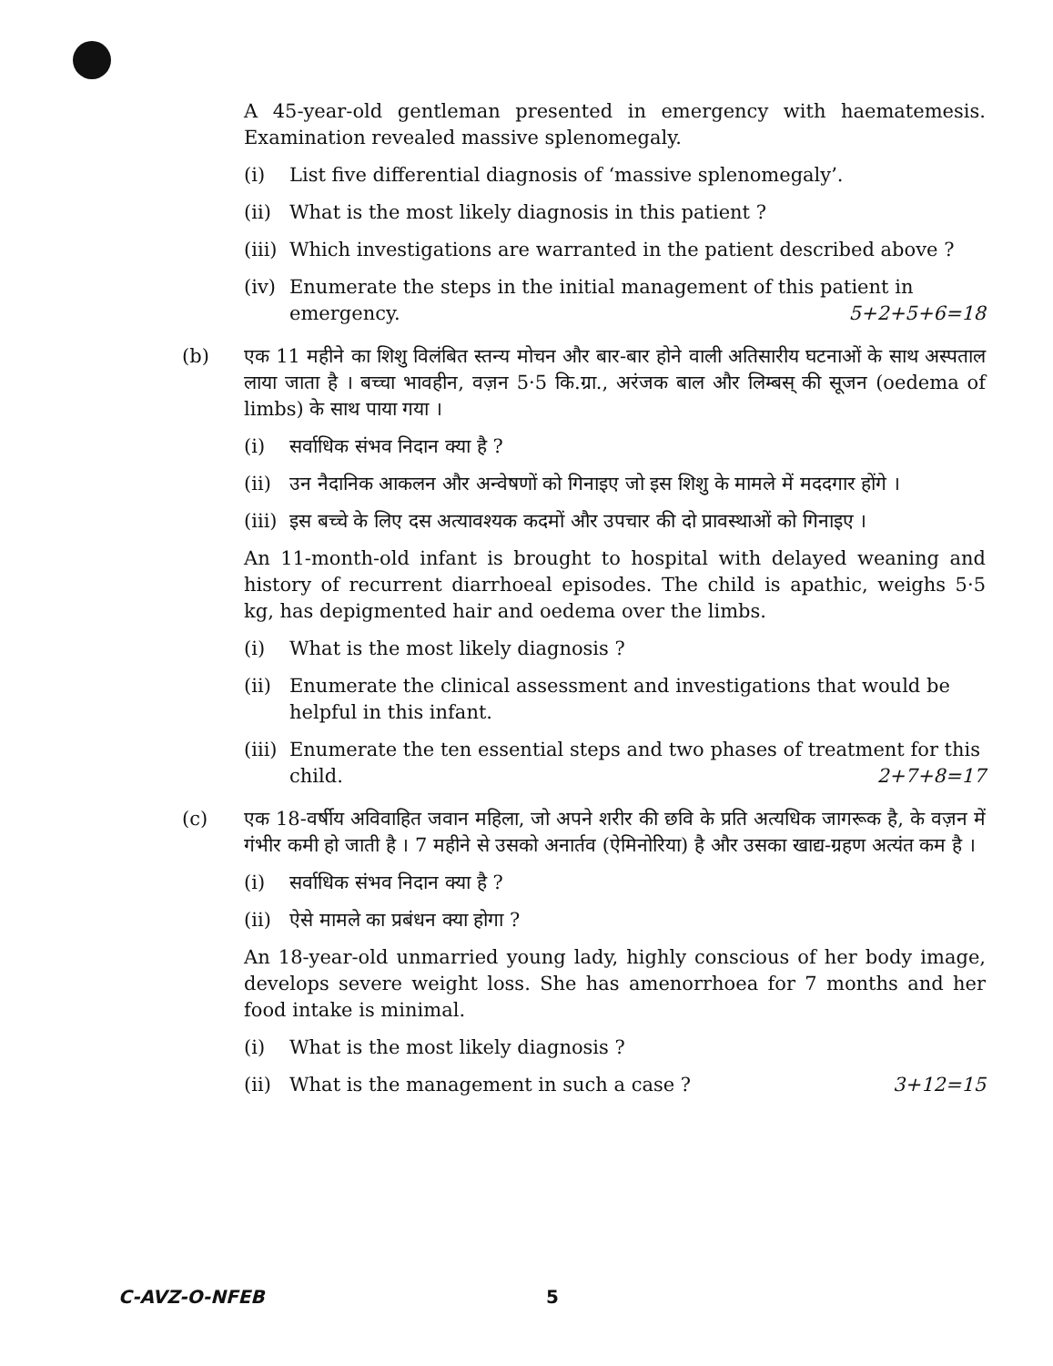A 45-year-old gentleman presented in emergency with haematemesis. Examination revealed massive splenomegaly.
(i) List five differential diagnosis of ‘massive splenomegaly’.
(ii) What is the most likely diagnosis in this patient ?
(iii) Which investigations are warranted in the patient described above ?
(iv) Enumerate the steps in the initial management of this patient in emergency. 5+2+5+6=18
(b)
एक 11 महीने का शिशु विलंबित स्तन्य मोचन और बार-बार होने वाली अतिसारीय घटनाओं के साथ अस्पताल लाया जाता है । बच्चा भावहीन, वज़न 5·5 कि.ग्रा., अरंजक बाल और लिम्बस् की सूजन (oedema of limbs) के साथ पाया गया ।
(i) सर्वाधिक संभव निदान क्या है ?
(ii) उन नैदानिक आकलन और अन्वेषणों को गिनाइए जो इस शिशु के मामले में मददगार होंगे ।
(iii) इस बच्चे के लिए दस अत्यावश्यक कदमों और उपचार की दो प्रावस्थाओं को गिनाइए ।
An 11-month-old infant is brought to hospital with delayed weaning and history of recurrent diarrhoeal episodes. The child is apathic, weighs 5·5 kg, has depigmented hair and oedema over the limbs.
(i) What is the most likely diagnosis ?
(ii) Enumerate the clinical assessment and investigations that would be helpful in this infant.
(iii) Enumerate the ten essential steps and two phases of treatment for this child. 2+7+8=17
(c)
एक 18-वर्षीय अविवाहित जवान महिला, जो अपने शरीर की छवि के प्रति अत्यधिक जागरूक है, के वज़न में गंभीर कमी हो जाती है । 7 महीने से उसको अनार्तव (ऐमिनोरिया) है और उसका खाद्य-ग्रहण अत्यंत कम है ।
(i) सर्वाधिक संभव निदान क्या है ?
(ii) ऐसे मामले का प्रबंधन क्या होगा ?
An 18-year-old unmarried young lady, highly conscious of her body image, develops severe weight loss. She has amenorrhoea for 7 months and her food intake is minimal.
(i) What is the most likely diagnosis ?
(ii) What is the management in such a case ? 3+12=15
C-AVZ-O-NFEB 5